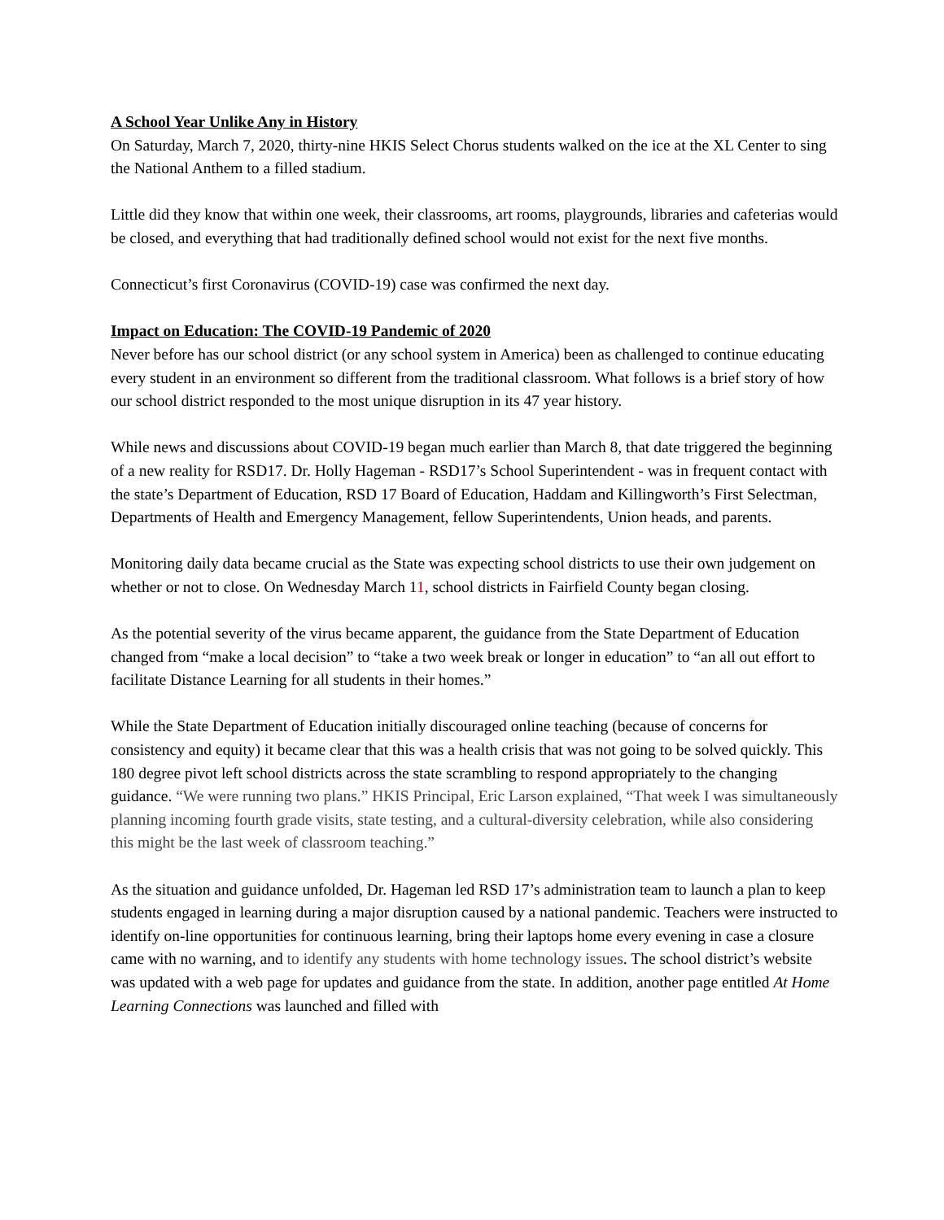A School Year Unlike Any in History
On Saturday, March 7, 2020, thirty-nine HKIS Select Chorus students walked on the ice at the XL Center to sing the National Anthem to a filled stadium.
Little did they know that within one week, their classrooms, art rooms, playgrounds, libraries and cafeterias would be closed, and everything that had traditionally defined school would not exist for the next five months.
Connecticut’s first Coronavirus (COVID-19) case was confirmed the next day.
Impact on Education: The COVID-19 Pandemic of 2020
Never before has our school district (or any school system in America) been as challenged to continue educating every student in an environment so different from the traditional classroom. What follows is a brief story of how our school district responded to the most unique disruption in its 47 year history.
While news and discussions about COVID-19 began much earlier than March 8, that date triggered the beginning of a new reality for RSD17. Dr. Holly Hageman - RSD17’s School Superintendent - was in frequent contact with the state’s Department of Education, RSD 17 Board of Education, Haddam and Killingworth’s First Selectman, Departments of Health and Emergency Management, fellow Superintendents, Union heads, and parents.
Monitoring daily data became crucial as the State was expecting school districts to use their own judgement on whether or not to close. On Wednesday March 11, school districts in Fairfield County began closing.
As the potential severity of the virus became apparent, the guidance from the State Department of Education changed from “make a local decision” to “take a two week break or longer in education” to “an all out effort to facilitate Distance Learning for all students in their homes.”
While the State Department of Education initially discouraged online teaching (because of concerns for consistency and equity) it became clear that this was a health crisis that was not going to be solved quickly. This 180 degree pivot left school districts across the state scrambling to respond appropriately to the changing guidance. “We were running two plans.” HKIS Principal, Eric Larson explained, “That week I was simultaneously planning incoming fourth grade visits, state testing, and a cultural-diversity celebration, while also considering this might be the last week of classroom teaching.”
As the situation and guidance unfolded, Dr. Hageman led RSD 17’s administration team to launch a plan to keep students engaged in learning during a major disruption caused by a national pandemic. Teachers were instructed to identify on-line opportunities for continuous learning, bring their laptops home every evening in case a closure came with no warning, and to identify any students with home technology issues. The school district’s website was updated with a web page for updates and guidance from the state. In addition, another page entitled At Home Learning Connections was launched and filled with